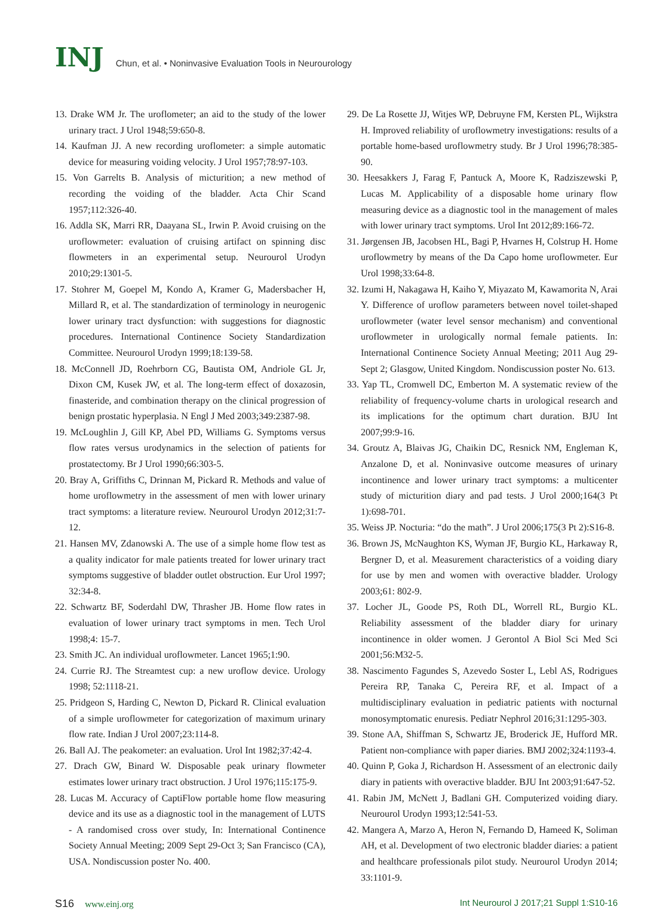INJ Chun, et al. • Noninvasive Evaluation Tools in Neurourology
13. Drake WM Jr. The uroflometer; an aid to the study of the lower urinary tract. J Urol 1948;59:650-8.
14. Kaufman JJ. A new recording uroflometer: a simple automatic device for measuring voiding velocity. J Urol 1957;78:97-103.
15. Von Garrelts B. Analysis of micturition; a new method of recording the voiding of the bladder. Acta Chir Scand 1957;112:326-40.
16. Addla SK, Marri RR, Daayana SL, Irwin P. Avoid cruising on the uroflowmeter: evaluation of cruising artifact on spinning disc flowmeters in an experimental setup. Neurourol Urodyn 2010;29:1301-5.
17. Stohrer M, Goepel M, Kondo A, Kramer G, Madersbacher H, Millard R, et al. The standardization of terminology in neurogenic lower urinary tract dysfunction: with suggestions for diagnostic procedures. International Continence Society Standardization Committee. Neurourol Urodyn 1999;18:139-58.
18. McConnell JD, Roehrborn CG, Bautista OM, Andriole GL Jr, Dixon CM, Kusek JW, et al. The long-term effect of doxazosin, finasteride, and combination therapy on the clinical progression of benign prostatic hyperplasia. N Engl J Med 2003;349:2387-98.
19. McLoughlin J, Gill KP, Abel PD, Williams G. Symptoms versus flow rates versus urodynamics in the selection of patients for prostatectomy. Br J Urol 1990;66:303-5.
20. Bray A, Griffiths C, Drinnan M, Pickard R. Methods and value of home uroflowmetry in the assessment of men with lower urinary tract symptoms: a literature review. Neurourol Urodyn 2012;31:7-12.
21. Hansen MV, Zdanowski A. The use of a simple home flow test as a quality indicator for male patients treated for lower urinary tract symptoms suggestive of bladder outlet obstruction. Eur Urol 1997; 32:34-8.
22. Schwartz BF, Soderdahl DW, Thrasher JB. Home flow rates in evaluation of lower urinary tract symptoms in men. Tech Urol 1998;4: 15-7.
23. Smith JC. An individual uroflowmeter. Lancet 1965;1:90.
24. Currie RJ. The Streamtest cup: a new uroflow device. Urology 1998; 52:1118-21.
25. Pridgeon S, Harding C, Newton D, Pickard R. Clinical evaluation of a simple uroflowmeter for categorization of maximum urinary flow rate. Indian J Urol 2007;23:114-8.
26. Ball AJ. The peakometer: an evaluation. Urol Int 1982;37:42-4.
27. Drach GW, Binard W. Disposable peak urinary flowmeter estimates lower urinary tract obstruction. J Urol 1976;115:175-9.
28. Lucas M. Accuracy of CaptiFlow portable home flow measuring device and its use as a diagnostic tool in the management of LUTS - A randomised cross over study, In: International Continence Society Annual Meeting; 2009 Sept 29-Oct 3; San Francisco (CA), USA. Nondiscussion poster No. 400.
29. De La Rosette JJ, Witjes WP, Debruyne FM, Kersten PL, Wijkstra H. Improved reliability of uroflowmetry investigations: results of a portable home-based uroflowmetry study. Br J Urol 1996;78:385-90.
30. Heesakkers J, Farag F, Pantuck A, Moore K, Radziszewski P, Lucas M. Applicability of a disposable home urinary flow measuring device as a diagnostic tool in the management of males with lower urinary tract symptoms. Urol Int 2012;89:166-72.
31. Jørgensen JB, Jacobsen HL, Bagi P, Hvarnes H, Colstrup H. Home uroflowmetry by means of the Da Capo home uroflowmeter. Eur Urol 1998;33:64-8.
32. Izumi H, Nakagawa H, Kaiho Y, Miyazato M, Kawamorita N, Arai Y. Difference of uroflow parameters between novel toilet-shaped uroflowmeter (water level sensor mechanism) and conventional uroflowmeter in urologically normal female patients. In: International Continence Society Annual Meeting; 2011 Aug 29-Sept 2; Glasgow, United Kingdom. Nondiscussion poster No. 613.
33. Yap TL, Cromwell DC, Emberton M. A systematic review of the reliability of frequency-volume charts in urological research and its implications for the optimum chart duration. BJU Int 2007;99:9-16.
34. Groutz A, Blaivas JG, Chaikin DC, Resnick NM, Engleman K, Anzalone D, et al. Noninvasive outcome measures of urinary incontinence and lower urinary tract symptoms: a multicenter study of micturition diary and pad tests. J Urol 2000;164(3 Pt 1):698-701.
35. Weiss JP. Nocturia: “do the math”. J Urol 2006;175(3 Pt 2):S16-8.
36. Brown JS, McNaughton KS, Wyman JF, Burgio KL, Harkaway R, Bergner D, et al. Measurement characteristics of a voiding diary for use by men and women with overactive bladder. Urology 2003;61: 802-9.
37. Locher JL, Goode PS, Roth DL, Worrell RL, Burgio KL. Reliability assessment of the bladder diary for urinary incontinence in older women. J Gerontol A Biol Sci Med Sci 2001;56:M32-5.
38. Nascimento Fagundes S, Azevedo Soster L, Lebl AS, Rodrigues Pereira RP, Tanaka C, Pereira RF, et al. Impact of a multidisciplinary evaluation in pediatric patients with nocturnal monosymptomatic enuresis. Pediatr Nephrol 2016;31:1295-303.
39. Stone AA, Shiffman S, Schwartz JE, Broderick JE, Hufford MR. Patient non-compliance with paper diaries. BMJ 2002;324:1193-4.
40. Quinn P, Goka J, Richardson H. Assessment of an electronic daily diary in patients with overactive bladder. BJU Int 2003;91:647-52.
41. Rabin JM, McNett J, Badlani GH. Computerized voiding diary. Neurourol Urodyn 1993;12:541-53.
42. Mangera A, Marzo A, Heron N, Fernando D, Hameed K, Soliman AH, et al. Development of two electronic bladder diaries: a patient and healthcare professionals pilot study. Neurourol Urodyn 2014; 33:1101-9.
S16 www.einj.org Int Neurourol J 2017;21 Suppl 1:S10-16